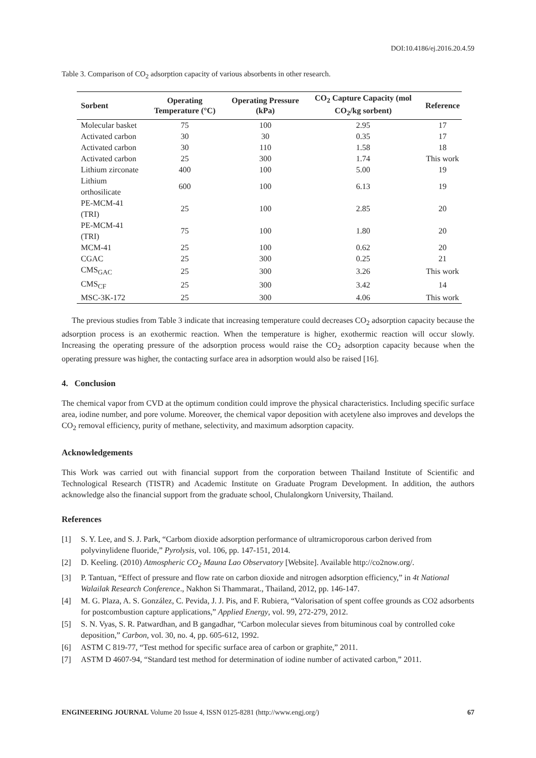DOI:10.4186/ej.2016.20.4.59
Table 3. Comparison of CO<sub>2</sub> adsorption capacity of various absorbents in other research.
| Sorbent | Operating Temperature (°C) | Operating Pressure (kPa) | CO<sub>2</sub> Capture Capacity (mol CO<sub>2</sub>/kg sorbent) | Reference |
| --- | --- | --- | --- | --- |
| Molecular basket | 75 | 100 | 2.95 | 17 |
| Activated carbon | 30 | 30 | 0.35 | 17 |
| Activated carbon | 30 | 110 | 1.58 | 18 |
| Activated carbon | 25 | 300 | 1.74 | This work |
| Lithium zirconate | 400 | 100 | 5.00 | 19 |
| Lithium orthosilicate | 600 | 100 | 6.13 | 19 |
| PE-MCM-41 (TRI) | 25 | 100 | 2.85 | 20 |
| PE-MCM-41 (TRI) | 75 | 100 | 1.80 | 20 |
| MCM-41 | 25 | 100 | 0.62 | 20 |
| CGAC | 25 | 300 | 0.25 | 21 |
| CMS<sub>GAC</sub> | 25 | 300 | 3.26 | This work |
| CMS<sub>CF</sub> | 25 | 300 | 3.42 | 14 |
| MSC-3K-172 | 25 | 300 | 4.06 | This work |
The previous studies from Table 3 indicate that increasing temperature could decreases CO<sub>2</sub> adsorption capacity because the adsorption process is an exothermic reaction. When the temperature is higher, exothermic reaction will occur slowly. Increasing the operating pressure of the adsorption process would raise the CO<sub>2</sub> adsorption capacity because when the operating pressure was higher, the contacting surface area in adsorption would also be raised [16].
4. Conclusion
The chemical vapor from CVD at the optimum condition could improve the physical characteristics. Including specific surface area, iodine number, and pore volume. Moreover, the chemical vapor deposition with acetylene also improves and develops the CO<sub>2</sub> removal efficiency, purity of methane, selectivity, and maximum adsorption capacity.
Acknowledgements
This Work was carried out with financial support from the corporation between Thailand Institute of Scientific and Technological Research (TISTR) and Academic Institute on Graduate Program Development. In addition, the authors acknowledge also the financial support from the graduate school, Chulalongkorn University, Thailand.
References
[1] S. Y. Lee, and S. J. Park, “Carbom dioxide adsorption performance of ultramicroporous carbon derived from polyvinylidene fluoride,” Pyrolysis, vol. 106, pp. 147-151, 2014.
[2] D. Keeling. (2010) Atmospheric CO<sub>2</sub> Mauna Lao Observatory [Website]. Available http://co2now.org/.
[3] P. Tantuan, “Effect of pressure and flow rate on carbon dioxide and nitrogen adsorption efficiency,” in 4t National Walailak Research Conference., Nakhon Si Thammarat., Thailand, 2012, pp. 146-147.
[4] M. G. Plaza, A. S. González, C. Pevida, J. J. Pis, and F. Rubiera, “Valorisation of spent coffee grounds as CO2 adsorbents for postcombustion capture applications,” Applied Energy, vol. 99, 272-279, 2012.
[5] S. N. Vyas, S. R. Patwardhan, and B gangadhar, “Carbon molecular sieves from bituminous coal by controlled coke deposition,” Carbon, vol. 30, no. 4, pp. 605-612, 1992.
[6] ASTM C 819-77, “Test method for specific surface area of carbon or graphite,” 2011.
[7] ASTM D 4607-94, “Standard test method for determination of iodine number of activated carbon,” 2011.
ENGINEERING JOURNAL Volume 20 Issue 4, ISSN 0125-8281 (http://www.engj.org/) 67